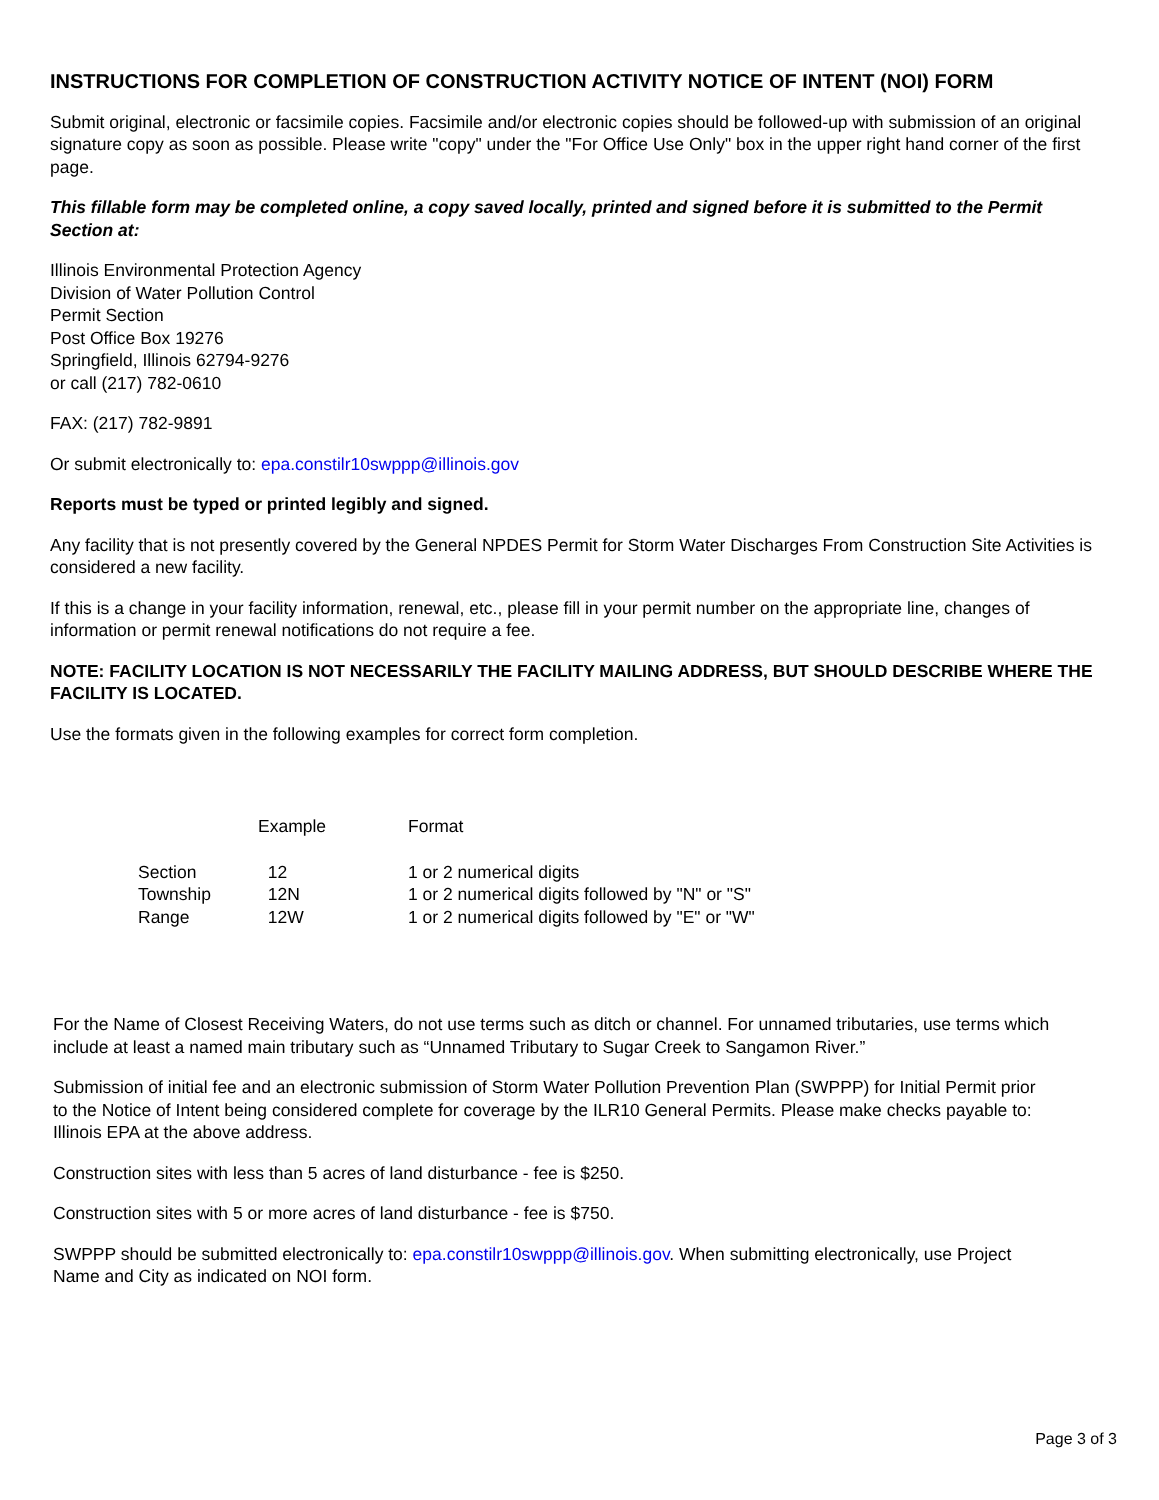INSTRUCTIONS FOR COMPLETION OF CONSTRUCTION ACTIVITY NOTICE OF INTENT (NOI) FORM
Submit original, electronic or facsimile copies. Facsimile and/or electronic copies should be followed-up with submission of an original signature copy as soon as possible. Please write "copy" under the "For Office Use Only" box in the upper right hand corner of the first page.
This fillable form may be completed online, a copy saved locally, printed and signed before it is submitted to the Permit Section at:
Illinois Environmental Protection Agency
Division of Water Pollution Control
Permit Section
Post Office Box 19276
Springfield, Illinois 62794-9276
or call (217) 782-0610
FAX: (217) 782-9891
Or submit electronically to: epa.constilr10swppp@illinois.gov
Reports must be typed or printed legibly and signed.
Any facility that is not presently covered by the General NPDES Permit for Storm Water Discharges From Construction Site Activities is considered a new facility.
If this is a change in your facility information, renewal, etc., please fill in your permit number on the appropriate line, changes of information or permit renewal notifications do not require a fee.
NOTE: FACILITY LOCATION IS NOT NECESSARILY THE FACILITY MAILING ADDRESS, BUT SHOULD DESCRIBE WHERE THE FACILITY IS LOCATED.
Use the formats given in the following examples for correct form completion.
| | Example | Format |
| --- | --- | --- |
| Section | 12 | 1 or 2 numerical digits |
| Township | 12N | 1 or 2 numerical digits followed by "N" or "S" |
| Range | 12W | 1 or 2 numerical digits followed by "E" or "W" |
For the Name of Closest Receiving Waters, do not use terms such as ditch or channel. For unnamed tributaries, use terms which include at least a named main tributary such as “Unnamed Tributary to Sugar Creek to Sangamon River.”
Submission of initial fee and an electronic submission of Storm Water Pollution Prevention Plan (SWPPP) for Initial Permit prior to the Notice of Intent being considered complete for coverage by the ILR10 General Permits. Please make checks payable to: Illinois EPA at the above address.
Construction sites with less than 5 acres of land disturbance - fee is $250.
Construction sites with 5 or more acres of land disturbance - fee is $750.
SWPPP should be submitted electronically to: epa.constilr10swppp@illinois.gov. When submitting electronically, use Project Name and City as indicated on NOI form.
Page 3 of 3